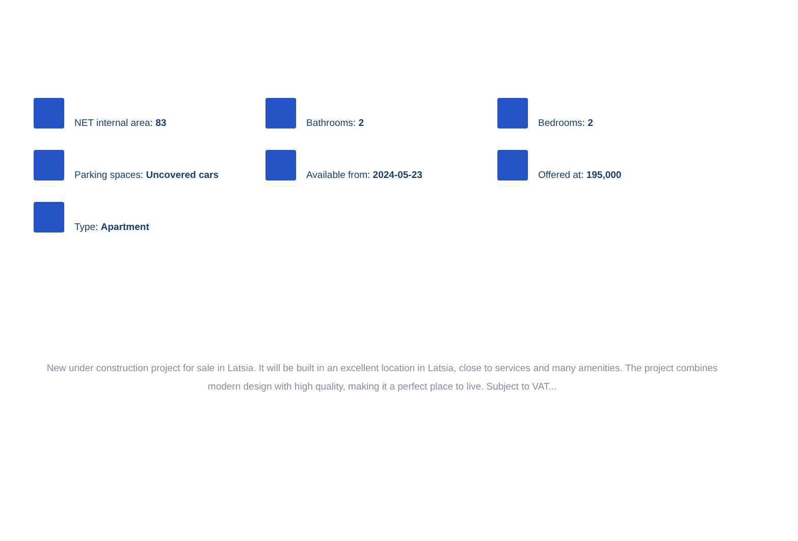NET internal area: 83
Bathrooms: 2
Bedrooms: 2
Parking spaces: Uncovered cars
Available from: 2024-05-23
Offered at: 195,000
Type: Apartment
New under construction project for sale in Latsia. It will be built in an excellent location in Latsia, close to services and many amenities. The project combines modern design with high quality, making it a perfect place to live. Subject to VAT...